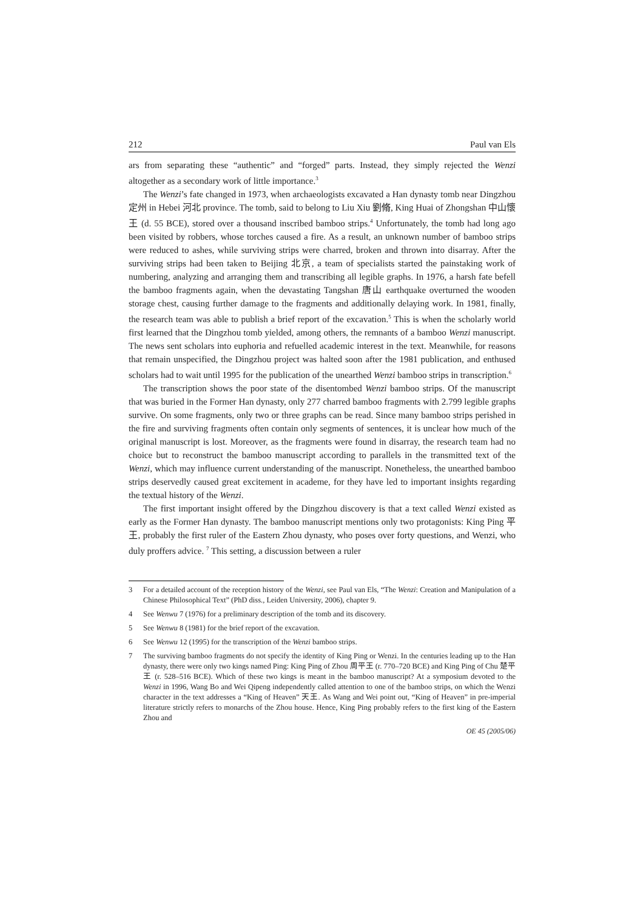212 Paul van Els
ars from separating these “authentic” and “forged” parts. Instead, they simply rejected the Wenzi altogether as a secondary work of little importance.<sup>3</sup>
The Wenzi’s fate changed in 1973, when archaeologists excavated a Han dynasty tomb near Dingzhou 定州 in Hebei 河北 province. The tomb, said to belong to Liu Xiu 劉脩, King Huai of Zhongshan 中山懷王 (d. 55 BCE), stored over a thousand inscribed bamboo strips.<sup>4</sup> Unfortunately, the tomb had long ago been visited by robbers, whose torches caused a fire. As a result, an unknown number of bamboo strips were reduced to ashes, while surviving strips were charred, broken and thrown into disarray. After the surviving strips had been taken to Beijing 北京, a team of specialists started the painstaking work of numbering, analyzing and arranging them and transcribing all legible graphs. In 1976, a harsh fate befell the bamboo fragments again, when the devastating Tangshan 唐山 earthquake overturned the wooden storage chest, causing further damage to the fragments and additionally delaying work. In 1981, finally, the research team was able to publish a brief report of the excavation.<sup>5</sup> This is when the scholarly world first learned that the Dingzhou tomb yielded, among others, the remnants of a bamboo Wenzi manuscript. The news sent scholars into euphoria and refuelled academic interest in the text. Meanwhile, for reasons that remain unspecified, the Dingzhou project was halted soon after the 1981 publication, and enthused scholars had to wait until 1995 for the publication of the unearthed Wenzi bamboo strips in transcription.<sup>6</sup>
The transcription shows the poor state of the disentombed Wenzi bamboo strips. Of the manuscript that was buried in the Former Han dynasty, only 277 charred bamboo fragments with 2.799 legible graphs survive. On some fragments, only two or three graphs can be read. Since many bamboo strips perished in the fire and surviving fragments often contain only segments of sentences, it is unclear how much of the original manuscript is lost. Moreover, as the fragments were found in disarray, the research team had no choice but to reconstruct the bamboo manuscript according to parallels in the transmitted text of the Wenzi, which may influence current understanding of the manuscript. Nonetheless, the unearthed bamboo strips deservedly caused great excitement in academe, for they have led to important insights regarding the textual history of the Wenzi.
The first important insight offered by the Dingzhou discovery is that a text called Wenzi existed as early as the Former Han dynasty. The bamboo manuscript mentions only two protagonists: King Ping 平王, probably the first ruler of the Eastern Zhou dynasty, who poses over forty questions, and Wenzi, who duly proffers advice. <sup>7</sup> This setting, a discussion between a ruler
3 For a detailed account of the reception history of the Wenzi, see Paul van Els, “The Wenzi: Creation and Manipulation of a Chinese Philosophical Text” (PhD diss., Leiden University, 2006), chapter 9.
4 See Wenwu 7 (1976) for a preliminary description of the tomb and its discovery.
5 See Wenwu 8 (1981) for the brief report of the excavation.
6 See Wenwu 12 (1995) for the transcription of the Wenzi bamboo strips.
7 The surviving bamboo fragments do not specify the identity of King Ping or Wenzi. In the centuries leading up to the Han dynasty, there were only two kings named Ping: King Ping of Zhou 周平王 (r. 770–720 BCE) and King Ping of Chu 楚平王 (r. 528–516 BCE). Which of these two kings is meant in the bamboo manuscript? At a symposium devoted to the Wenzi in 1996, Wang Bo and Wei Qipeng independently called attention to one of the bamboo strips, on which the Wenzi character in the text addresses a “King of Heaven” 天王. As Wang and Wei point out, “King of Heaven” in pre-imperial literature strictly refers to monarchs of the Zhou house. Hence, King Ping probably refers to the first king of the Eastern Zhou and
OE 45 (2005/06)